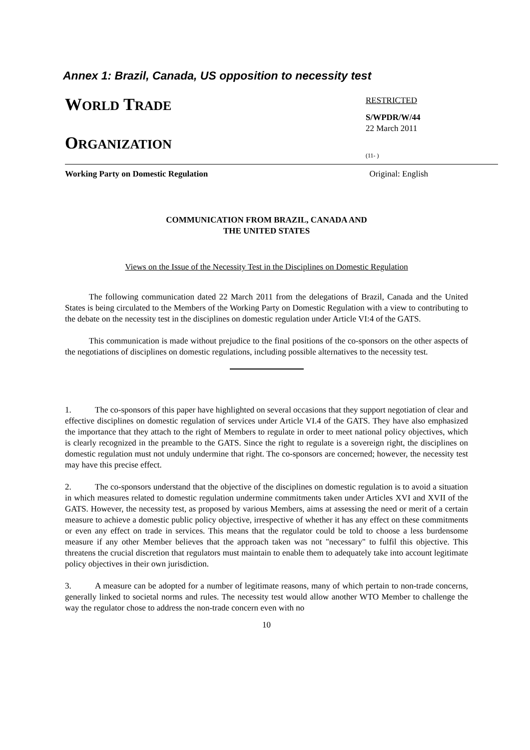Annex 1: Brazil, Canada, US opposition to necessity test
WORLD TRADE
ORGANIZATION
RESTRICTED
S/WPDR/W/44
22 March 2011
(11- )
Working Party on Domestic Regulation Original: English
COMMUNICATION FROM BRAZIL, CANADA AND
THE UNITED STATES
Views on the Issue of the Necessity Test in the Disciplines on Domestic Regulation
The following communication dated 22 March 2011 from the delegations of Brazil, Canada and the United States is being circulated to the Members of the Working Party on Domestic Regulation with a view to contributing to the debate on the necessity test in the disciplines on domestic regulation under Article VI:4 of the GATS.
This communication is made without prejudice to the final positions of the co-sponsors on the other aspects of the negotiations of disciplines on domestic regulations, including possible alternatives to the necessity test.
1. The co-sponsors of this paper have highlighted on several occasions that they support negotiation of clear and effective disciplines on domestic regulation of services under Article VI.4 of the GATS. They have also emphasized the importance that they attach to the right of Members to regulate in order to meet national policy objectives, which is clearly recognized in the preamble to the GATS. Since the right to regulate is a sovereign right, the disciplines on domestic regulation must not unduly undermine that right. The co-sponsors are concerned; however, the necessity test may have this precise effect.
2. The co-sponsors understand that the objective of the disciplines on domestic regulation is to avoid a situation in which measures related to domestic regulation undermine commitments taken under Articles XVI and XVII of the GATS. However, the necessity test, as proposed by various Members, aims at assessing the need or merit of a certain measure to achieve a domestic public policy objective, irrespective of whether it has any effect on these commitments or even any effect on trade in services. This means that the regulator could be told to choose a less burdensome measure if any other Member believes that the approach taken was not "necessary" to fulfil this objective. This threatens the crucial discretion that regulators must maintain to enable them to adequately take into account legitimate policy objectives in their own jurisdiction.
3. A measure can be adopted for a number of legitimate reasons, many of which pertain to non-trade concerns, generally linked to societal norms and rules. The necessity test would allow another WTO Member to challenge the way the regulator chose to address the non-trade concern even with no
10